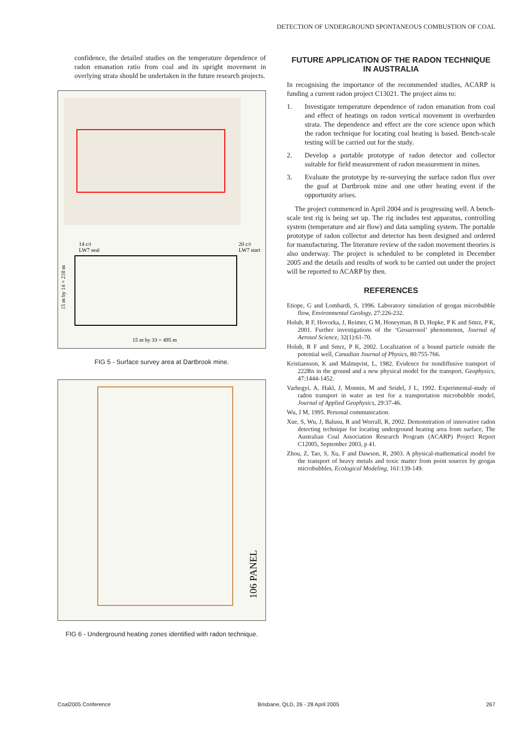DETECTION OF UNDERGROUND SPONTANEOUS COMBUSTION OF COAL
confidence, the detailed studies on the temperature dependence of radon emanation ratio from coal and its upright movement in overlying strata should be undertaken in the future research projects.
14 c/t
LW7 seal
20 c/t
LW7 start
15 m by 33 = 495 m
15 m by 14 = 210 m
FIG 5 - Surface survey area at Dartbrook mine.
106 PANEL
FIG 6 - Underground heating zones identified with radon technique.
FUTURE APPLICATION OF THE RADON TECHNIQUE IN AUSTRALIA
In recognising the importance of the recommended studies, ACARP is funding a current radon project C13021. The project aims to:
1. Investigate temperature dependence of radon emanation from coal and effect of heatings on radon vertical movement in overburden strata. The dependence and effect are the core science upon which the radon technique for locating coal heating is based. Bench-scale testing will be carried out for the study.
2. Develop a portable prototype of radon detector and collector suitable for field measurement of radon measurement in mines.
3. Evaluate the prototype by re-surveying the surface radon flux over the goaf at Dartbrook mine and one other heating event if the opportunity arises.
The project commenced in April 2004 and is progressing well. A bench-scale test rig is being set up. The rig includes test apparatus, controlling system (temperature and air flow) and data sampling system. The portable prototype of radon collector and detector has been designed and ordered for manufacturing. The literature review of the radon movement theories is also underway. The project is scheduled to be completed in December 2005 and the details and results of work to be carried out under the project will be reported to ACARP by then.
REFERENCES
Etiope, G and Lombardi, S, 1996. Laboratory simulation of geogas microbubble flow, Environmental Geology, 27:226-232.
Holub, R F, Hovorka, J, Reimer, G M, Honeyman, B D, Hopke, P K and Smrz, P K, 2001. Further investigations of the ‘Geoaerosol’ phenomenon, Journal of Aerosol Science, 32(1):61-70.
Holub, R F and Smrz, P K, 2002. Localization of a bound particle outside the potential well, Canadian Journal of Physics, 80:755-766.
Kristiansson, K and Malmqvist, L, 1982. Evidence for nondiffusive transport of 222Rn in the ground and a new physical model for the transport, Geophysics, 47:1444-1452.
Varhegyi, A, Hakl, J, Monnin, M and Seidel, J L, 1992. Experimental-study of radon transport in water as test for a transportation microbubble model, Journal of Applied Geophysics, 29:37-46.
Wu, J M, 1995. Personal communication.
Xue, S, Wu, J, Balusu, R and Worrall, R, 2002. Demonstration of innovative radon detecting technique for locating underground heating area from surface, The Australian Coal Association Research Program (ACARP) Project Report C12005, September 2003, p 41.
Zhou, Z, Tao, S, Xu, F and Dawson, R, 2003. A physical-mathematical model for the transport of heavy metals and toxic matter from point sources by geogas microbubbles, Ecological Modeling, 161:139-149.
Coal2005 Conference Brisbane, QLD, 26 - 28 April 2005 267